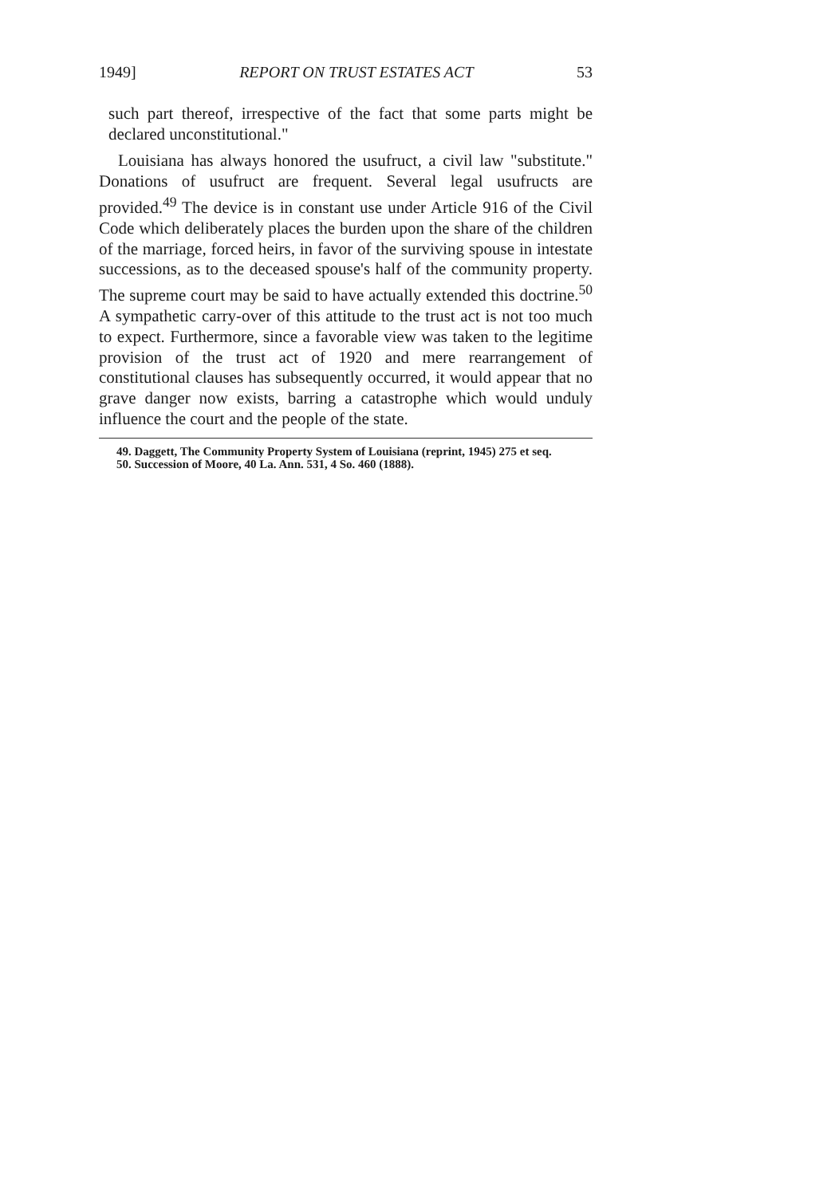1949] REPORT ON TRUST ESTATES ACT 53
such part thereof, irrespective of the fact that some parts might be declared unconstitutional."
Louisiana has always honored the usufruct, a civil law "substitute." Donations of usufruct are frequent. Several legal usufructs are provided.<sup>49</sup> The device is in constant use under Article 916 of the Civil Code which deliberately places the burden upon the share of the children of the marriage, forced heirs, in favor of the surviving spouse in intestate successions, as to the deceased spouse's half of the community property. The supreme court may be said to have actually extended this doctrine.<sup>50</sup> A sympathetic carry-over of this attitude to the trust act is not too much to expect. Furthermore, since a favorable view was taken to the legitime provision of the trust act of 1920 and mere rearrangement of constitutional clauses has subsequently occurred, it would appear that no grave danger now exists, barring a catastrophe which would unduly influence the court and the people of the state.
49. Daggett, The Community Property System of Louisiana (reprint, 1945) 275 et seq.
50. Succession of Moore, 40 La. Ann. 531, 4 So. 460 (1888).